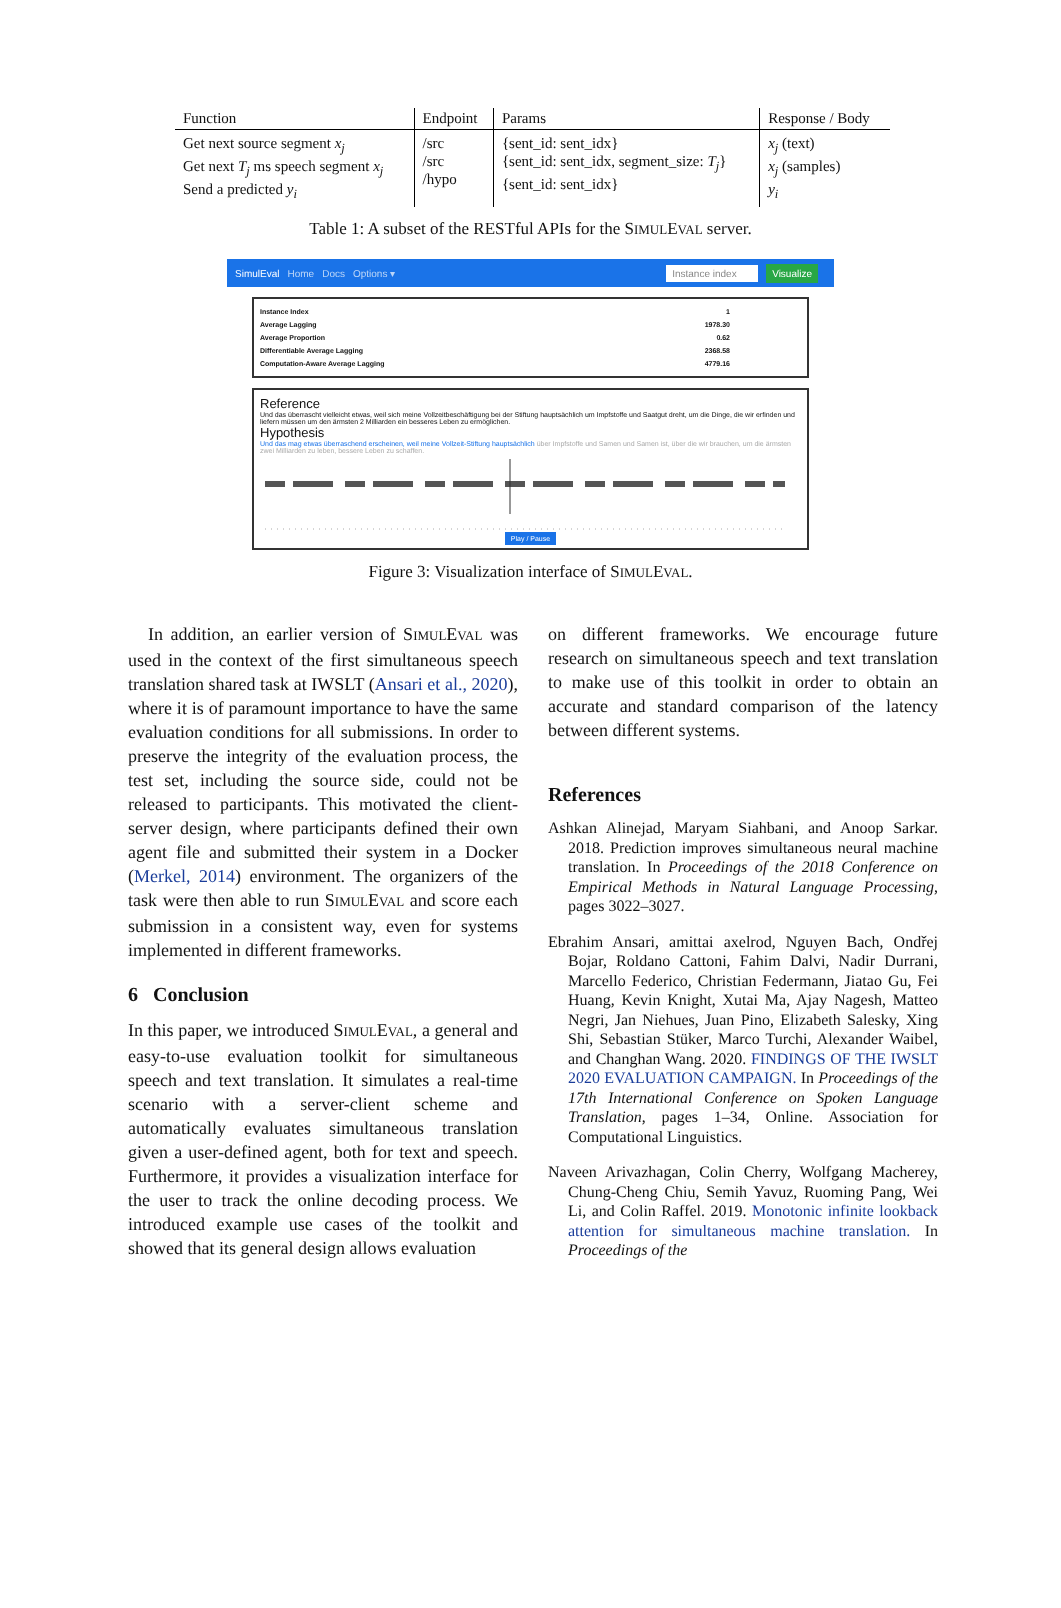| Function | Endpoint | Params | Response / Body |
| --- | --- | --- | --- |
| Get next source segment x<sub>j</sub> Get next T<sub>j</sub> ms speech segment x<sub>j</sub> Send a predicted y<sub>i</sub> | /src /src /hypo | {sent_id: sent_idx} {sent_id: sent_idx, segment_size: T<sub>j</sub> } {sent_id: sent_idx} | x<sub>j</sub> (text) x<sub>j</sub> (samples) y<sub>i</sub> |
Table 1: A subset of the RESTful APIs for the SIMULEVAL server.
SimulEval Home Docs Options ▾ Instance index Visualize
Instance Index 1
Average Lagging 1978.30
Average Proportion 0.62
Differentiable Average Lagging 2368.58
Computation-Aware Average Lagging 4779.16
Reference
Und das überrascht vielleicht etwas, weil sich meine Vollzeitbeschäftigung bei der Stiftung hauptsächlich um Impfstoffe und Saatgut dreht, um die Dinge, die wir erfinden und liefern müssen um den ärmsten 2 Milliarden ein besseres Leben zu ermöglichen.
Hypothesis
Und das mag etwas überraschend erscheinen, weil meine Vollzeit-Stiftung hauptsächlich über Impfstoffe und Samen und Samen ist, über die wir brauchen, um die ärmsten zwei Milliarden zu leben, bessere Leben zu schaffen.
Play / Pause
Figure 3: Visualization interface of SIMULEVAL.
In addition, an earlier version of SIMULEVAL was used in the context of the first simultaneous speech translation shared task at IWSLT (Ansari et al., 2020), where it is of paramount importance to have the same evaluation conditions for all submissions. In order to preserve the integrity of the evaluation process, the test set, including the source side, could not be released to participants. This motivated the client-server design, where participants defined their own agent file and submitted their system in a Docker (Merkel, 2014) environment. The organizers of the task were then able to run SIMULEVAL and score each submission in a consistent way, even for systems implemented in different frameworks.
6 Conclusion
In this paper, we introduced SIMULEVAL, a general and easy-to-use evaluation toolkit for simultaneous speech and text translation. It simulates a real-time scenario with a server-client scheme and automatically evaluates simultaneous translation given a user-defined agent, both for text and speech. Furthermore, it provides a visualization interface for the user to track the online decoding process. We introduced example use cases of the toolkit and showed that its general design allows evaluation
on different frameworks. We encourage future research on simultaneous speech and text translation to make use of this toolkit in order to obtain an accurate and standard comparison of the latency between different systems.
References
Ashkan Alinejad, Maryam Siahbani, and Anoop Sarkar. 2018. Prediction improves simultaneous neural machine translation. In Proceedings of the 2018 Conference on Empirical Methods in Natural Language Processing, pages 3022–3027.
Ebrahim Ansari, amittai axelrod, Nguyen Bach, Ondřej Bojar, Roldano Cattoni, Fahim Dalvi, Nadir Durrani, Marcello Federico, Christian Federmann, Jiatao Gu, Fei Huang, Kevin Knight, Xutai Ma, Ajay Nagesh, Matteo Negri, Jan Niehues, Juan Pino, Elizabeth Salesky, Xing Shi, Sebastian Stüker, Marco Turchi, Alexander Waibel, and Changhan Wang. 2020. FINDINGS OF THE IWSLT 2020 EVALUATION CAMPAIGN. In Proceedings of the 17th International Conference on Spoken Language Translation, pages 1–34, Online. Association for Computational Linguistics.
Naveen Arivazhagan, Colin Cherry, Wolfgang Macherey, Chung-Cheng Chiu, Semih Yavuz, Ruoming Pang, Wei Li, and Colin Raffel. 2019. Monotonic infinite lookback attention for simultaneous machine translation. In Proceedings of the